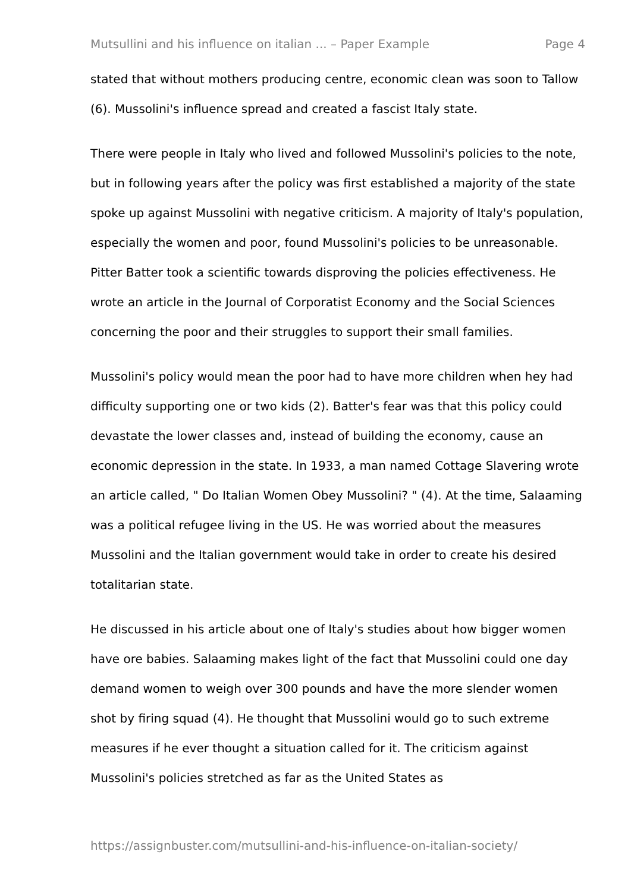Mutsullini and his influence on italian ... – Paper Example Page 4
stated that without mothers producing centre, economic clean was soon to Tallow (6). Mussolini's influence spread and created a fascist Italy state.
There were people in Italy who lived and followed Mussolini's policies to the note, but in following years after the policy was first established a majority of the state spoke up against Mussolini with negative criticism. A majority of Italy's population, especially the women and poor, found Mussolini's policies to be unreasonable. Pitter Batter took a scientific towards disproving the policies effectiveness. He wrote an article in the Journal of Corporatist Economy and the Social Sciences concerning the poor and their struggles to support their small families.
Mussolini's policy would mean the poor had to have more children when hey had difficulty supporting one or two kids (2). Batter's fear was that this policy could devastate the lower classes and, instead of building the economy, cause an economic depression in the state. In 1933, a man named Cottage Slavering wrote an article called, " Do Italian Women Obey Mussolini? " (4). At the time, Salaaming was a political refugee living in the US. He was worried about the measures Mussolini and the Italian government would take in order to create his desired totalitarian state.
He discussed in his article about one of Italy's studies about how bigger women have ore babies. Salaaming makes light of the fact that Mussolini could one day demand women to weigh over 300 pounds and have the more slender women shot by firing squad (4). He thought that Mussolini would go to such extreme measures if he ever thought a situation called for it. The criticism against Mussolini's policies stretched as far as the United States as
https://assignbuster.com/mutsullini-and-his-influence-on-italian-society/